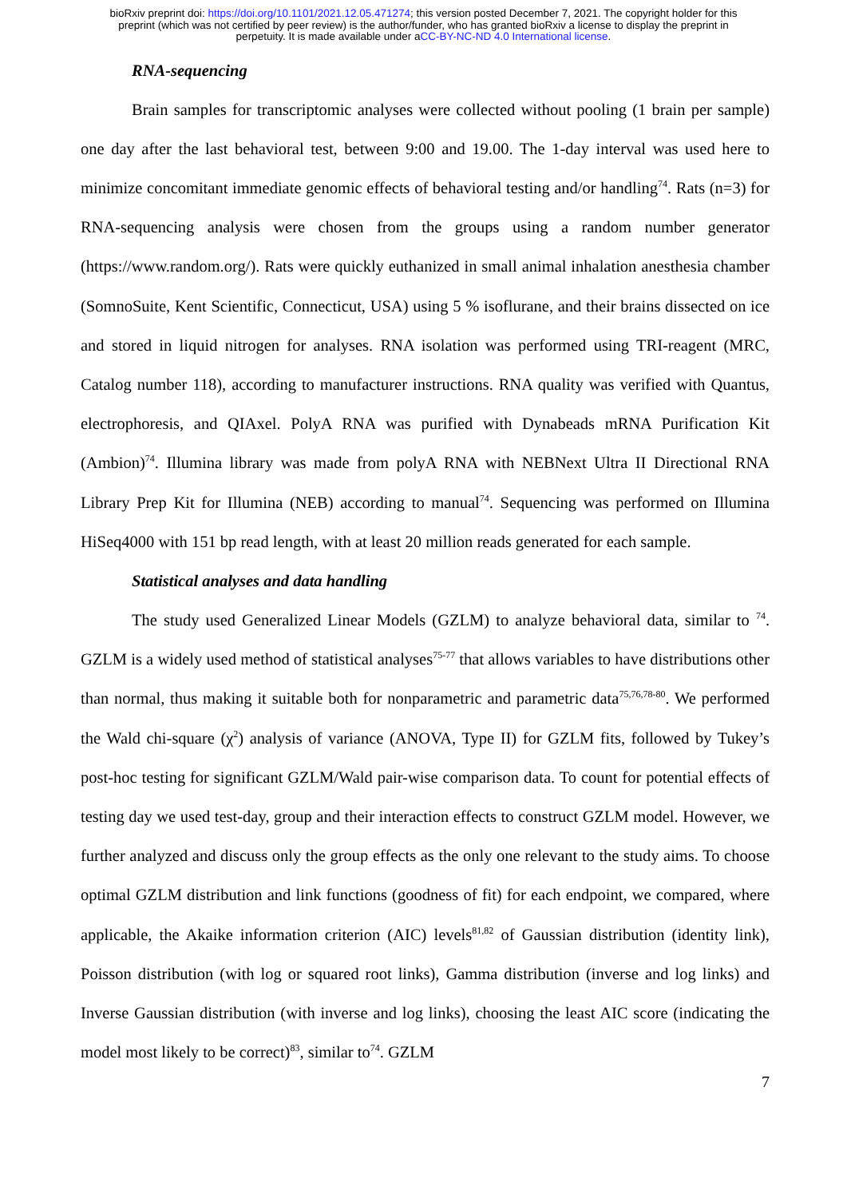bioRxiv preprint doi: https://doi.org/10.1101/2021.12.05.471274; this version posted December 7, 2021. The copyright holder for this
preprint (which was not certified by peer review) is the author/funder, who has granted bioRxiv a license to display the preprint in
perpetuity. It is made available under aCC-BY-NC-ND 4.0 International license.
RNA-sequencing
Brain samples for transcriptomic analyses were collected without pooling (1 brain per sample) one day after the last behavioral test, between 9:00 and 19.00. The 1-day interval was used here to minimize concomitant immediate genomic effects of behavioral testing and/or handling<sup>74</sup>. Rats (n=3) for RNA-sequencing analysis were chosen from the groups using a random number generator (https://www.random.org/). Rats were quickly euthanized in small animal inhalation anesthesia chamber (SomnoSuite, Kent Scientific, Connecticut, USA) using 5 % isoflurane, and their brains dissected on ice and stored in liquid nitrogen for analyses. RNA isolation was performed using TRI-reagent (MRC, Catalog number 118), according to manufacturer instructions. RNA quality was verified with Quantus, electrophoresis, and QIAxel. PolyA RNA was purified with Dynabeads mRNA Purification Kit (Ambion)<sup>74</sup>. Illumina library was made from polyA RNA with NEBNext Ultra II Directional RNA Library Prep Kit for Illumina (NEB) according to manual<sup>74</sup>. Sequencing was performed on Illumina HiSeq4000 with 151 bp read length, with at least 20 million reads generated for each sample.
Statistical analyses and data handling
The study used Generalized Linear Models (GZLM) to analyze behavioral data, similar to <sup>74</sup>. GZLM is a widely used method of statistical analyses<sup>75-77</sup> that allows variables to have distributions other than normal, thus making it suitable both for nonparametric and parametric data<sup>75,76,78-80</sup>. We performed the Wald chi-square (χ<sup>2</sup>) analysis of variance (ANOVA, Type II) for GZLM fits, followed by Tukey’s post-hoc testing for significant GZLM/Wald pair-wise comparison data. To count for potential effects of testing day we used test-day, group and their interaction effects to construct GZLM model. However, we further analyzed and discuss only the group effects as the only one relevant to the study aims. To choose optimal GZLM distribution and link functions (goodness of fit) for each endpoint, we compared, where applicable, the Akaike information criterion (AIC) levels<sup>81,82</sup> of Gaussian distribution (identity link), Poisson distribution (with log or squared root links), Gamma distribution (inverse and log links) and Inverse Gaussian distribution (with inverse and log links), choosing the least AIC score (indicating the model most likely to be correct)<sup>83</sup>, similar to<sup>74</sup>. GZLM
7